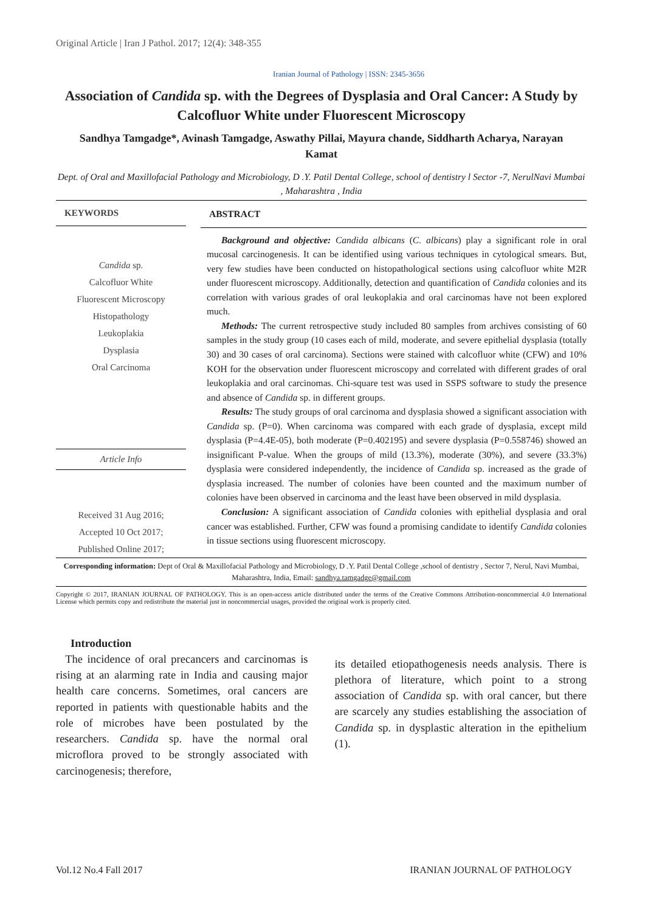Original Article | Iran J Pathol. 2017; 12(4): 348-355
Iranian Journal of Pathology | ISSN: 2345-3656
Association of Candida sp. with the Degrees of Dysplasia and Oral Cancer: A Study by Calcofluor White under Fluorescent Microscopy
Sandhya Tamgadge*, Avinash Tamgadge, Aswathy Pillai, Mayura chande, Siddharth Acharya, Narayan Kamat
Dept. of Oral and Maxillofacial Pathology and Microbiology, D .Y. Patil Dental College, school of dentistry l Sector -7, NerulNavi Mumbai , Maharashtra , India
KEYWORDS
Candida sp.
Calcofluor White
Fluorescent Microscopy
Histopathology
Leukoplakia
Dysplasia
Oral Carcinoma
Article Info
Received 31 Aug 2016;
Accepted 10 Oct 2017;
Published Online 2017;
ABSTRACT
Background and objective: Candida albicans (C. albicans) play a significant role in oral mucosal carcinogenesis. It can be identified using various techniques in cytological smears. But, very few studies have been conducted on histopathological sections using calcofluor white M2R under fluorescent microscopy. Additionally, detection and quantification of Candida colonies and its correlation with various grades of oral leukoplakia and oral carcinomas have not been explored much.
Methods: The current retrospective study included 80 samples from archives consisting of 60 samples in the study group (10 cases each of mild, moderate, and severe epithelial dysplasia (totally 30) and 30 cases of oral carcinoma). Sections were stained with calcofluor white (CFW) and 10% KOH for the observation under fluorescent microscopy and correlated with different grades of oral leukoplakia and oral carcinomas. Chi-square test was used in SSPS software to study the presence and absence of Candida sp. in different groups.
Results: The study groups of oral carcinoma and dysplasia showed a significant association with Candida sp. (P=0). When carcinoma was compared with each grade of dysplasia, except mild dysplasia (P=4.4E-05), both moderate (P=0.402195) and severe dysplasia (P=0.558746) showed an insignificant P-value. When the groups of mild (13.3%), moderate (30%), and severe (33.3%) dysplasia were considered independently, the incidence of Candida sp. increased as the grade of dysplasia increased. The number of colonies have been counted and the maximum number of colonies have been observed in carcinoma and the least have been observed in mild dysplasia.
Conclusion: A significant association of Candida colonies with epithelial dysplasia and oral cancer was established. Further, CFW was found a promising candidate to identify Candida colonies in tissue sections using fluorescent microscopy.
Corresponding information: Dept of Oral & Maxillofacial Pathology and Microbiology, D .Y. Patil Dental College ,school of dentistry , Sector 7, Nerul, Navi Mumbai, Maharashtra, India, Email: sandhya.tamgadge@gmail.com
Copyright © 2017, IRANIAN JOURNAL OF PATHOLOGY. This is an open-access article distributed under the terms of the Creative Commons Attribution-noncommercial 4.0 International License which permits copy and redistribute the material just in noncommercial usages, provided the original work is properly cited.
Introduction
The incidence of oral precancers and carcinomas is rising at an alarming rate in India and causing major health care concerns. Sometimes, oral cancers are reported in patients with questionable habits and the role of microbes have been postulated by the researchers. Candida sp. have the normal oral microflora proved to be strongly associated with carcinogenesis; therefore,
its detailed etiopathogenesis needs analysis. There is plethora of literature, which point to a strong association of Candida sp. with oral cancer, but there are scarcely any studies establishing the association of Candida sp. in dysplastic alteration in the epithelium (1).
Vol.12 No.4 Fall 2017 IRANIAN JOURNAL OF PATHOLOGY